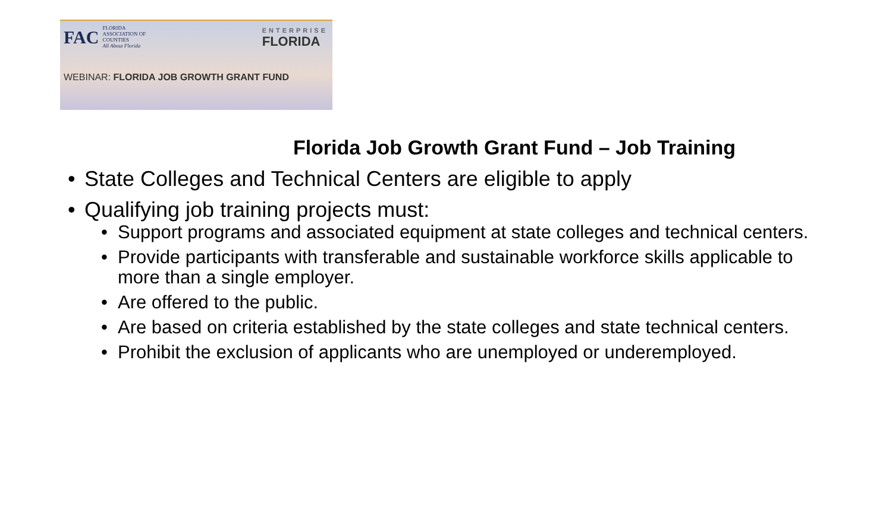FAC
FLORIDA
ASSOCIATION OF
COUNTIES
All About Florida
ENTERPRISE
FLORIDA
WEBINAR: FLORIDA JOB GROWTH GRANT FUND
Florida Job Growth Grant Fund – Job Training
State Colleges and Technical Centers are eligible to apply
Qualifying job training projects must:
Support programs and associated equipment at state colleges and technical centers.
Provide participants with transferable and sustainable workforce skills applicable to more than a single employer.
Are offered to the public.
Are based on criteria established by the state colleges and state technical centers.
Prohibit the exclusion of applicants who are unemployed or underemployed.